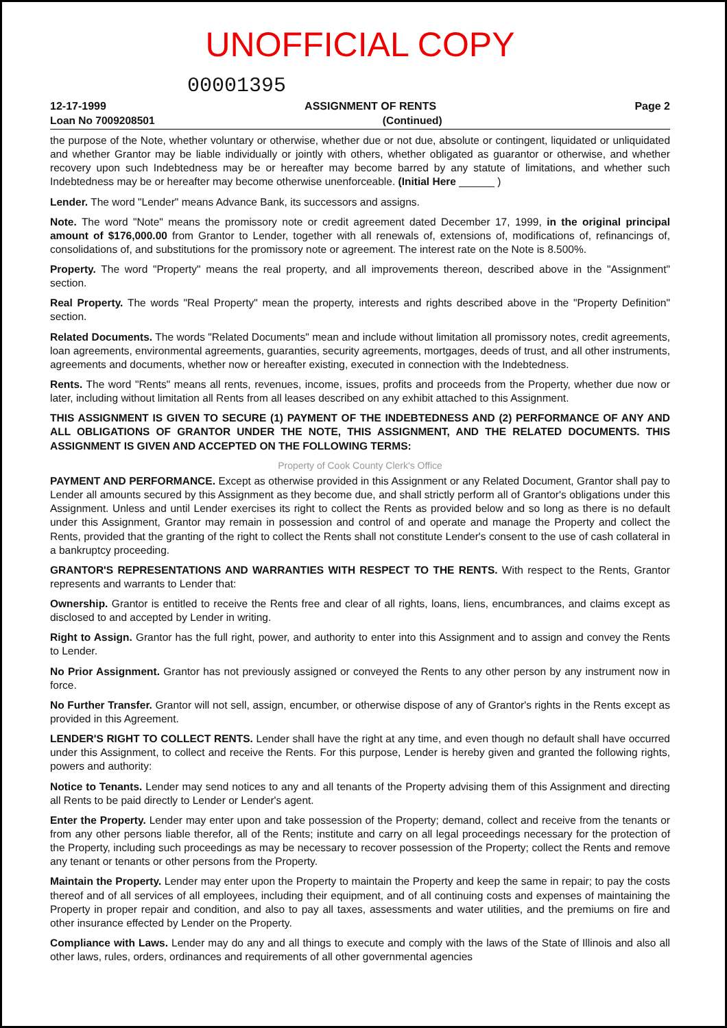UNOFFICIAL COPY
00001395
12-17-1999 ASSIGNMENT OF RENTS Page 2
Loan No 7009208501 (Continued)
the purpose of the Note, whether voluntary or otherwise, whether due or not due, absolute or contingent, liquidated or unliquidated and whether Grantor may be liable individually or jointly with others, whether obligated as guarantor or otherwise, and whether recovery upon such Indebtedness may be or hereafter may become barred by any statute of limitations, and whether such Indebtedness may be or hereafter may become otherwise unenforceable. (Initial Here ______ )
Lender. The word "Lender" means Advance Bank, its successors and assigns.
Note. The word "Note" means the promissory note or credit agreement dated December 17, 1999, in the original principal amount of $176,000.00 from Grantor to Lender, together with all renewals of, extensions of, modifications of, refinancings of, consolidations of, and substitutions for the promissory note or agreement. The interest rate on the Note is 8.500%.
Property. The word "Property" means the real property, and all improvements thereon, described above in the "Assignment" section.
Real Property. The words "Real Property" mean the property, interests and rights described above in the "Property Definition" section.
Related Documents. The words "Related Documents" mean and include without limitation all promissory notes, credit agreements, loan agreements, environmental agreements, guaranties, security agreements, mortgages, deeds of trust, and all other instruments, agreements and documents, whether now or hereafter existing, executed in connection with the Indebtedness.
Rents. The word "Rents" means all rents, revenues, income, issues, profits and proceeds from the Property, whether due now or later, including without limitation all Rents from all leases described on any exhibit attached to this Assignment.
THIS ASSIGNMENT IS GIVEN TO SECURE (1) PAYMENT OF THE INDEBTEDNESS AND (2) PERFORMANCE OF ANY AND ALL OBLIGATIONS OF GRANTOR UNDER THE NOTE, THIS ASSIGNMENT, AND THE RELATED DOCUMENTS. THIS ASSIGNMENT IS GIVEN AND ACCEPTED ON THE FOLLOWING TERMS:
Property of Cook County Clerk's Office
PAYMENT AND PERFORMANCE. Except as otherwise provided in this Assignment or any Related Document, Grantor shall pay to Lender all amounts secured by this Assignment as they become due, and shall strictly perform all of Grantor's obligations under this Assignment. Unless and until Lender exercises its right to collect the Rents as provided below and so long as there is no default under this Assignment, Grantor may remain in possession and control of and operate and manage the Property and collect the Rents, provided that the granting of the right to collect the Rents shall not constitute Lender's consent to the use of cash collateral in a bankruptcy proceeding.
GRANTOR'S REPRESENTATIONS AND WARRANTIES WITH RESPECT TO THE RENTS. With respect to the Rents, Grantor represents and warrants to Lender that:
Ownership. Grantor is entitled to receive the Rents free and clear of all rights, loans, liens, encumbrances, and claims except as disclosed to and accepted by Lender in writing.
Right to Assign. Grantor has the full right, power, and authority to enter into this Assignment and to assign and convey the Rents to Lender.
No Prior Assignment. Grantor has not previously assigned or conveyed the Rents to any other person by any instrument now in force.
No Further Transfer. Grantor will not sell, assign, encumber, or otherwise dispose of any of Grantor's rights in the Rents except as provided in this Agreement.
LENDER'S RIGHT TO COLLECT RENTS. Lender shall have the right at any time, and even though no default shall have occurred under this Assignment, to collect and receive the Rents. For this purpose, Lender is hereby given and granted the following rights, powers and authority:
Notice to Tenants. Lender may send notices to any and all tenants of the Property advising them of this Assignment and directing all Rents to be paid directly to Lender or Lender's agent.
Enter the Property. Lender may enter upon and take possession of the Property; demand, collect and receive from the tenants or from any other persons liable therefor, all of the Rents; institute and carry on all legal proceedings necessary for the protection of the Property, including such proceedings as may be necessary to recover possession of the Property; collect the Rents and remove any tenant or tenants or other persons from the Property.
Maintain the Property. Lender may enter upon the Property to maintain the Property and keep the same in repair; to pay the costs thereof and of all services of all employees, including their equipment, and of all continuing costs and expenses of maintaining the Property in proper repair and condition, and also to pay all taxes, assessments and water utilities, and the premiums on fire and other insurance effected by Lender on the Property.
Compliance with Laws. Lender may do any and all things to execute and comply with the laws of the State of Illinois and also all other laws, rules, orders, ordinances and requirements of all other governmental agencies